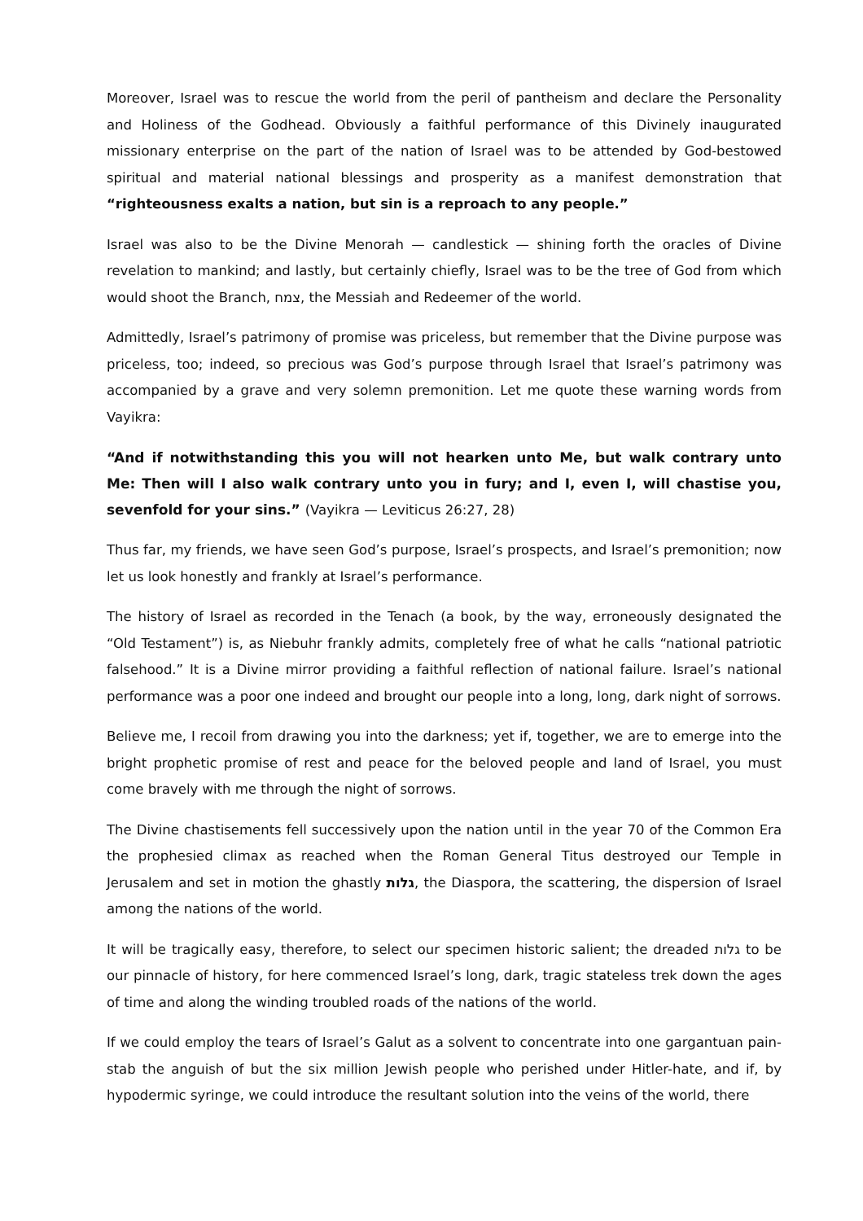Moreover, Israel was to rescue the world from the peril of pantheism and declare the Personality and Holiness of the Godhead. Obviously a faithful performance of this Divinely inaugurated missionary enterprise on the part of the nation of Israel was to be attended by God-bestowed spiritual and material national blessings and prosperity as a manifest demonstration that “righteousness exalts a nation, but sin is a reproach to any people.”
Israel was also to be the Divine Menorah — candlestick — shining forth the oracles of Divine revelation to mankind; and lastly, but certainly chiefly, Israel was to be the tree of God from which would shoot the Branch, צמח, the Messiah and Redeemer of the world.
Admittedly, Israel’s patrimony of promise was priceless, but remember that the Divine purpose was priceless, too; indeed, so precious was God’s purpose through Israel that Israel’s patrimony was accompanied by a grave and very solemn premonition. Let me quote these warning words from Vayikra:
“And if notwithstanding this you will not hearken unto Me, but walk contrary unto Me: Then will I also walk contrary unto you in fury; and I, even I, will chastise you, sevenfold for your sins.” (Vayikra — Leviticus 26:27, 28)
Thus far, my friends, we have seen God’s purpose, Israel’s prospects, and Israel’s premonition; now let us look honestly and frankly at Israel’s performance.
The history of Israel as recorded in the Tenach (a book, by the way, erroneously designated the “Old Testament”) is, as Niebuhr frankly admits, completely free of what he calls “national patriotic falsehood.” It is a Divine mirror providing a faithful reflection of national failure. Israel’s national performance was a poor one indeed and brought our people into a long, long, dark night of sorrows.
Believe me, I recoil from drawing you into the darkness; yet if, together, we are to emerge into the bright prophetic promise of rest and peace for the beloved people and land of Israel, you must come bravely with me through the night of sorrows.
The Divine chastisements fell successively upon the nation until in the year 70 of the Common Era the prophesied climax as reached when the Roman General Titus destroyed our Temple in Jerusalem and set in motion the ghastly גלות, the Diaspora, the scattering, the dispersion of Israel among the nations of the world.
It will be tragically easy, therefore, to select our specimen historic salient; the dreaded גלות to be our pinnacle of history, for here commenced Israel’s long, dark, tragic stateless trek down the ages of time and along the winding troubled roads of the nations of the world.
If we could employ the tears of Israel’s Galut as a solvent to concentrate into one gargantuan pain-stab the anguish of but the six million Jewish people who perished under Hitler-hate, and if, by hypodermic syringe, we could introduce the resultant solution into the veins of the world, there